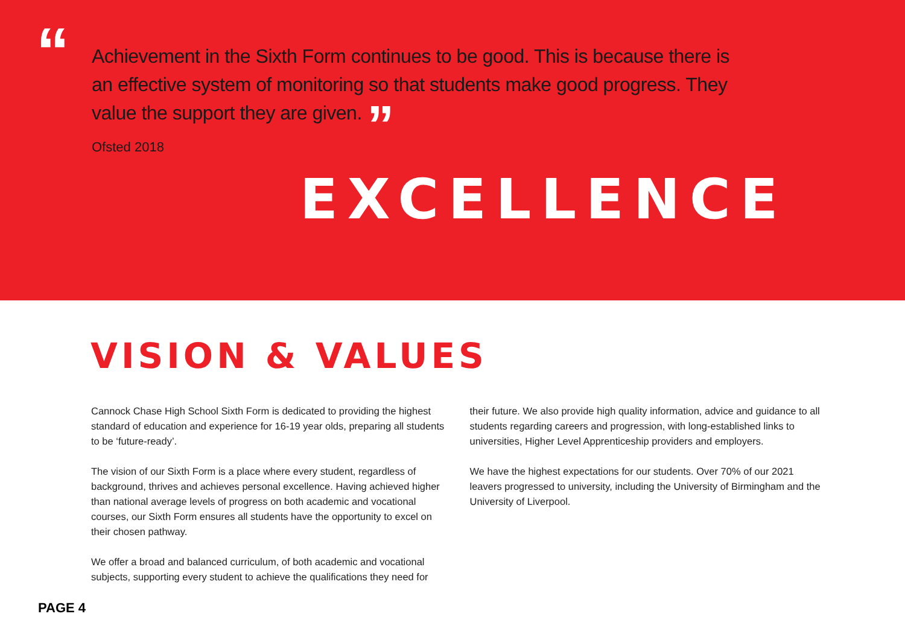“
Achievement in the Sixth Form continues to be good. This is because there is an effective system of monitoring so that students make good progress. They value the support they are given. ”
Ofsted 2018
EXCELLENCE
VISION & VALUES
Cannock Chase High School Sixth Form is dedicated to providing the highest standard of education and experience for 16-19 year olds, preparing all students to be ‘future-ready’.
The vision of our Sixth Form is a place where every student, regardless of background, thrives and achieves personal excellence. Having achieved higher than national average levels of progress on both academic and vocational courses, our Sixth Form ensures all students have the opportunity to excel on their chosen pathway.
We offer a broad and balanced curriculum, of both academic and vocational subjects, supporting every student to achieve the qualifications they need for
their future. We also provide high quality information, advice and guidance to all students regarding careers and progression, with long-established links to universities, Higher Level Apprenticeship providers and employers.
We have the highest expectations for our students. Over 70% of our 2021 leavers progressed to university, including the University of Birmingham and the University of Liverpool.
PAGE 4